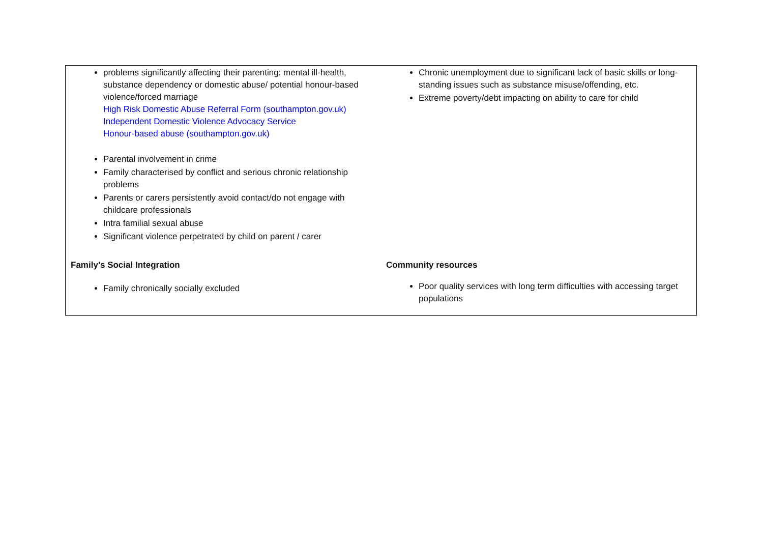| problems significantly affecting their parenting: mental ill-health, substance dependency or domestic abuse/ potential honour-based violence/forced marriage High Risk Domestic Abuse Referral Form (southampton.gov.uk) Independent Domestic Violence Advocacy Service Honour-based abuse (southampton.gov.uk) Parental involvement in crime Family characterised by conflict and serious chronic relationship problems Parents or carers persistently avoid contact/do not engage with childcare professionals Intra familial sexual abuse Significant violence perpetrated by child on parent / carer | Chronic unemployment due to significant lack of basic skills or long-standing issues such as substance misuse/offending, etc. Extreme poverty/debt impacting on ability to care for child |
| Family’s Social Integration Family chronically socially excluded | Community resources Poor quality services with long term difficulties with accessing target populations |